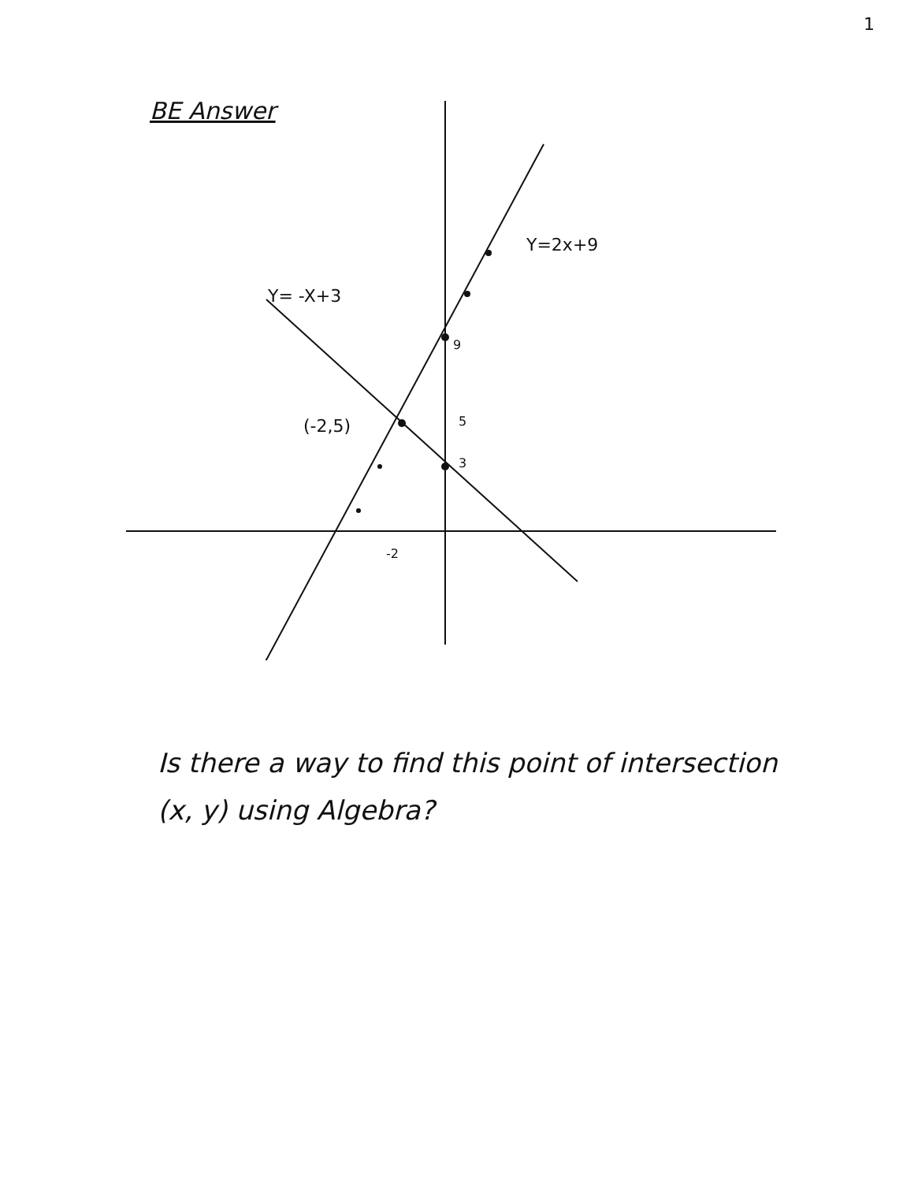1
BE Answer
Y=2x+9
Y= -X+3
(-2,5)
9
5
3
-2
Is there a way to find this point of intersection (x, y) using Algebra?